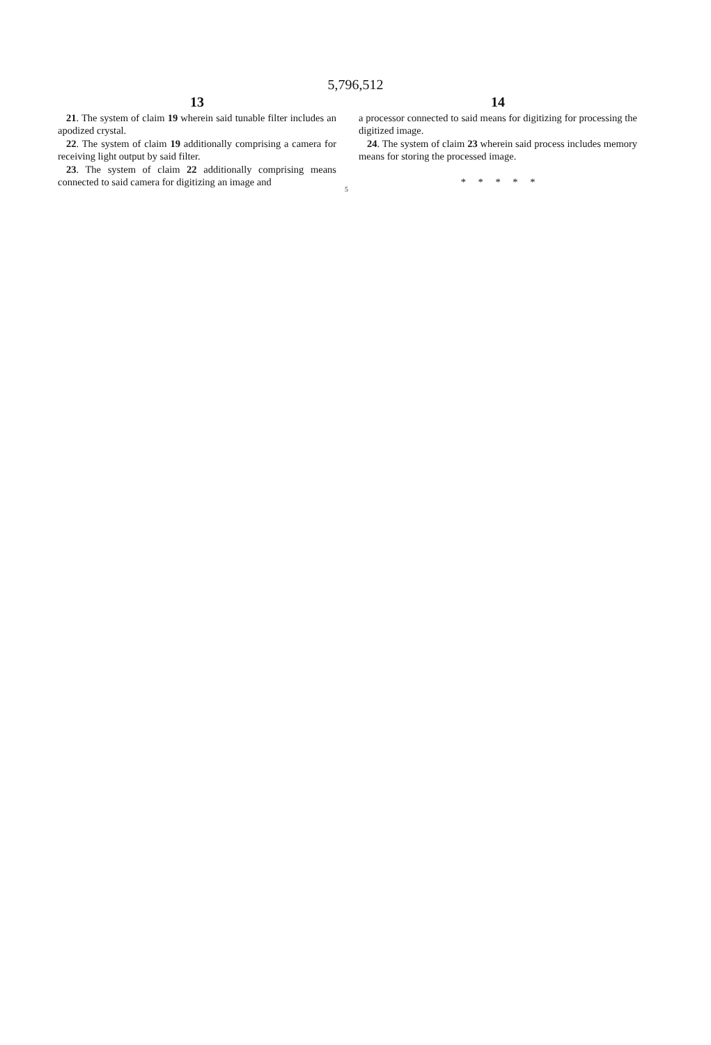5,796,512
13
21. The system of claim 19 wherein said tunable filter includes an apodized crystal.
22. The system of claim 19 additionally comprising a camera for receiving light output by said filter.
23. The system of claim 22 additionally comprising means connected to said camera for digitizing an image and
5
14
a processor connected to said means for digitizing for processing the digitized image.
24. The system of claim 23 wherein said process includes memory means for storing the processed image.
* * * * *